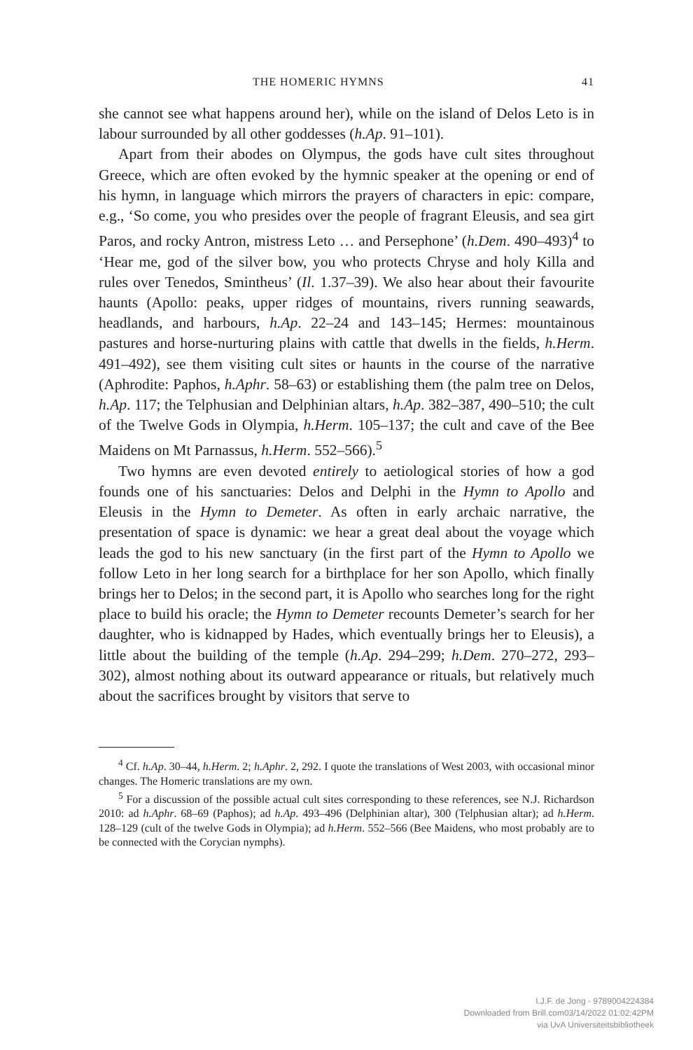THE HOMERIC HYMNS 41
she cannot see what happens around her), while on the island of Delos Leto is in labour surrounded by all other goddesses (h.Ap. 91–101).
Apart from their abodes on Olympus, the gods have cult sites throughout Greece, which are often evoked by the hymnic speaker at the opening or end of his hymn, in language which mirrors the prayers of characters in epic: compare, e.g., ‘So come, you who presides over the people of fragrant Eleusis, and sea girt Paros, and rocky Antron, mistress Leto … and Persephone’ (h.Dem. 490–493)<sup>4</sup> to ‘Hear me, god of the silver bow, you who protects Chryse and holy Killa and rules over Tenedos, Smintheus’ (Il. 1.37–39). We also hear about their favourite haunts (Apollo: peaks, upper ridges of mountains, rivers running seawards, headlands, and harbours, h.Ap. 22–24 and 143–145; Hermes: mountainous pastures and horse-nurturing plains with cattle that dwells in the fields, h.Herm. 491–492), see them visiting cult sites or haunts in the course of the narrative (Aphrodite: Paphos, h.Aphr. 58–63) or establishing them (the palm tree on Delos, h.Ap. 117; the Telphusian and Delphinian altars, h.Ap. 382–387, 490–510; the cult of the Twelve Gods in Olympia, h.Herm. 105–137; the cult and cave of the Bee Maidens on Mt Parnassus, h.Herm. 552–566).<sup>5</sup>
Two hymns are even devoted entirely to aetiological stories of how a god founds one of his sanctuaries: Delos and Delphi in the Hymn to Apollo and Eleusis in the Hymn to Demeter. As often in early archaic narrative, the presentation of space is dynamic: we hear a great deal about the voyage which leads the god to his new sanctuary (in the first part of the Hymn to Apollo we follow Leto in her long search for a birthplace for her son Apollo, which finally brings her to Delos; in the second part, it is Apollo who searches long for the right place to build his oracle; the Hymn to Demeter recounts Demeter’s search for her daughter, who is kidnapped by Hades, which eventually brings her to Eleusis), a little about the building of the temple (h.Ap. 294–299; h.Dem. 270–272, 293–302), almost nothing about its outward appearance or rituals, but relatively much about the sacrifices brought by visitors that serve to
<sup>4</sup> Cf. h.Ap. 30–44, h.Herm. 2; h.Aphr. 2, 292. I quote the translations of West 2003, with occasional minor changes. The Homeric translations are my own.
<sup>5</sup> For a discussion of the possible actual cult sites corresponding to these references, see N.J. Richardson 2010: ad h.Aphr. 68–69 (Paphos); ad h.Ap. 493–496 (Delphinian altar), 300 (Telphusian altar); ad h.Herm. 128–129 (cult of the twelve Gods in Olympia); ad h.Herm. 552–566 (Bee Maidens, who most probably are to be connected with the Corycian nymphs).
I.J.F. de Jong - 9789004224384
Downloaded from Brill.com03/14/2022 01:02:42PM
via UvA Universiteitsbibliotheek